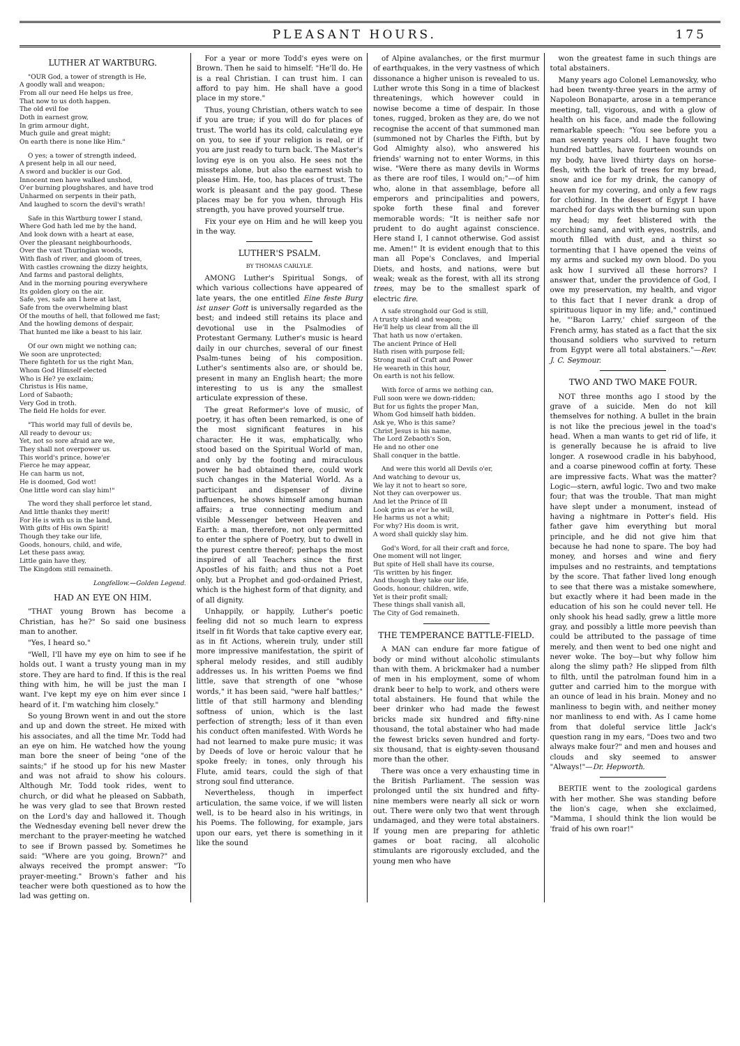PLEASANT HOURS. 175
LUTHER AT WARTBURG.
"OUR God, a tower of strength is He,
A goodly wall and weapon;
From all our need He helps us free,
That now to us doth happen.
The old evil foe
Doth in earnest grow,
In grim armour dight,
Much guile and great might;
On earth there is none like Him."
O yes; a tower of strength indeed,
A present help in all our need,
A sword and buckler is our God.
Innocent men have walked unshod,
O'er burning ploughshares, and have trod
Unharmed on serpents in their path,
And laughed to scorn the devil's wrath!
Safe in this Wartburg tower I stand,
Where God hath led me by the hand,
And look down with a heart at ease,
Over the pleasant neighbourhoods,
Over the vast Thuringian woods,
With flash of river, and gloom of trees,
With castles crowning the dizzy heights,
And farms and pastoral delights,
And in the morning pouring everywhere
Its golden glory on the air.
Safe, yes, safe am I here at last,
Safe from the overwhelming blast
Of the mouths of hell, that followed me fast;
And the howling demons of despair,
That hunted me like a beast to his lair.
Of our own might we nothing can;
We soon are unprotected;
There fighteth for us the right Man,
Whom God Himself elected
Who is He? ye exclaim;
Christus is His name,
Lord of Sabaoth;
Very God in troth.
The field He holds for ever.
"This world may full of devils be,
All ready to devour us;
Yet, not so sore afraid are we,
They shall not overpower us.
This world's prince, howe'er
Fierce he may appear,
He can harm us not,
He is doomed, God wot!
One little word can slay him!"
The word they shall perforce let stand,
And little thanks they merit!
For He is with us in the land,
With gifts of His own Spirit!
Though they take our life,
Goods, honours, child, and wife,
Let these pass away,
Little gain have they,
The Kingdom still remaineth.
Longfellow.—Golden Legend.
HAD AN EYE ON HIM.
"THAT young Brown has become a Christian, has he?" So said one business man to another.
"Yes, I heard so."
"Well, I'll have my eye on him to see if he holds out. I want a trusty young man in my store. They are hard to find. If this is the real thing with him, he will be just the man I want. I've kept my eye on him ever since I heard of it. I'm watching him closely."
So young Brown went in and out the store and up and down the street. He mixed with his associates, and all the time Mr. Todd had an eye on him. He watched how the young man bore the sneer of being "one of the saints;" if he stood up for his new Master and was not afraid to show his colours. Although Mr. Todd took rides, went to church, or did what he pleased on Sabbath, he was very glad to see that Brown rested on the Lord's day and hallowed it. Though the Wednesday evening bell never drew the merchant to the prayer-meeting he watched to see if Brown passed by. Sometimes he said: "Where are you going, Brown?" and always received the prompt answer: "To prayer-meeting." Brown's father and his teacher were both questioned as to how the lad was getting on.
For a year or more Todd's eyes were on Brown. Then he said to himself: "He'll do. He is a real Christian. I can trust him. I can afford to pay him. He shall have a good place in my store."
Thus, young Christian, others watch to see if you are true; if you will do for places of trust. The world has its cold, calculating eye on you, to see if your religion is real, or if you are just ready to turn back. The Master's loving eye is on you also. He sees not the missteps alone, but also the earnest wish to please Him. He, too, has places of trust. The work is pleasant and the pay good. These places may be for you when, through His strength, you have proved yourself true.
Fix your eye on Him and he will keep you in the way.
LUTHER'S PSALM.
BY THOMAS CARLYLE.
AMONG Luther's Spiritual Songs, of which various collections have appeared of late years, the one entitled Eine feste Burg ist unser Gott is universally regarded as the best; and indeed still retains its place and devotional use in the Psalmodies of Protestant Germany. Luther's music is heard daily in our churches, several of our finest Psalm-tunes being of his composition. Luther's sentiments also are, or should be, present in many an English heart; the more interesting to us is any the smallest articulate expression of these.
The great Reformer's love of music, of poetry, it has often been remarked, is one of the most significant features in his character. He it was, emphatically, who stood based on the Spiritual World of man, and only by the footing and miraculous power he had obtained there, could work such changes in the Material World. As a participant and dispenser of divine influences, he shows himself among human affairs; a true connecting medium and visible Messenger between Heaven and Earth: a man, therefore, not only permitted to enter the sphere of Poetry, but to dwell in the purest centre thereof; perhaps the most inspired of all Teachers since the first Apostles of his faith; and thus not a Poet only, but a Prophet and god-ordained Priest, which is the highest form of that dignity, and of all dignity.
Unhappily, or happily, Luther's poetic feeling did not so much learn to express itself in fit Words that take captive every ear, as in fit Actions, wherein truly, under still more impressive manifestation, the spirit of spheral melody resides, and still audibly addresses us. In his written Poems we find little, save that strength of one "whose words," it has been said, "were half battles;" little of that still harmony and blending softness of union, which is the last perfection of strength; less of it than even his conduct often manifested. With Words he had not learned to make pure music; it was by Deeds of love or heroic valour that he spoke freely; in tones, only through his Flute, amid tears, could the sigh of that strong soul find utterance.
Nevertheless, though in imperfect articulation, the same voice, if we will listen well, is to be heard also in his writings, in his Poems. The following, for example, jars upon our ears, yet there is something in it like the sound
of Alpine avalanches, or the first murmur of earthquakes, in the very vastness of which dissonance a higher unison is revealed to us. Luther wrote this Song in a time of blackest threatenings, which however could in nowise become a time of despair. In those tones, rugged, broken as they are, do we not recognise the accent of that summoned man (summoned not by Charles the Fifth, but by God Almighty also), who answered his friends' warning not to enter Worms, in this wise. "Were there as many devils in Worms as there are roof tiles, I would on;"—of him who, alone in that assemblage, before all emperors and principalities and powers, spoke forth these final and forever memorable words: "It is neither safe nor prudent to do aught against conscience. Here stand I, I cannot otherwise. God assist me. Amen!" It is evident enough that to this man all Pope's Conclaves, and Imperial Diets, and hosts, and nations, were but weak; weak as the forest, with all its strong trees, may be to the smallest spark of electric fire.
A safe stronghold our God is still,
A trusty shield and weapon;
He'll help us clear from all the ill
That hath us now o'ertaken.
The ancient Prince of Hell
Hath risen with purpose fell;
Strong mail of Craft and Power
He weareth in this hour,
On earth is not his fellow.
With force of arms we nothing can,
Full soon were we down-ridden;
But for us fights the proper Man,
Whom God himself hath bidden.
Ask ye, Who is this same?
Christ Jesus is his name,
The Lord Zebaoth's Son,
He and no other one
Shall conquer in the battle.
And were this world all Devils o'er,
And watching to devour us,
We lay it not to heart so sore,
Not they can overpower us.
And let the Prince of Ill
Look grim as e'er he will,
He harms us not a whit;
For why? His doom is writ,
A word shall quickly slay him.
God's Word, for all their craft and force,
One moment will not linger,
But spite of Hell shall have its course,
'Tis written by his finger.
And though they take our life,
Goods, honour, children, wife,
Yet is their profit small;
These things shall vanish all,
The City of God remaineth.
THE TEMPERANCE BATTLE-FIELD.
A MAN can endure far more fatigue of body or mind without alcoholic stimulants than with them. A brickmaker had a number of men in his employment, some of whom drank beer to help to work, and others were total abstainers. He found that while the beer drinker who had made the fewest bricks made six hundred and fifty-nine thousand, the total abstainer who had made the fewest bricks seven hundred and forty-six thousand, that is eighty-seven thousand more than the other.
There was once a very exhausting time in the British Parliament. The session was prolonged until the six hundred and fifty-nine members were nearly all sick or worn out. There were only two that went through undamaged, and they were total abstainers. If young men are preparing for athletic games or boat racing, all alcoholic stimulants are rigorously excluded, and the young men who have
won the greatest fame in such things are total abstainers.
Many years ago Colonel Lemanowsky, who had been twenty-three years in the army of Napoleon Bonaparte, arose in a temperance meeting, tall, vigorous, and with a glow of health on his face, and made the following remarkable speech: "You see before you a man seventy years old. I have fought two hundred battles, have fourteen wounds on my body, have lived thirty days on horse-flesh, with the bark of trees for my bread, snow and ice for my drink, the canopy of heaven for my covering, and only a few rags for clothing. In the desert of Egypt I have marched for days with the burning sun upon my head; my feet blistered with the scorching sand, and with eyes, nostrils, and mouth filled with dust, and a thirst so tormenting that I have opened the veins of my arms and sucked my own blood. Do you ask how I survived all these horrors? I answer that, under the providence of God, I owe my preservation, my health, and vigor to this fact that I never drank a drop of spirituous liquor in my life; and," continued he, "'Baron Larry,' chief surgeon of the French army, has stated as a fact that the six thousand soldiers who survived to return from Egypt were all total abstainers."—Rev. J. C. Seymour.
TWO AND TWO MAKE FOUR.
NOT three months ago I stood by the grave of a suicide. Men do not kill themselves for nothing. A bullet in the brain is not like the precious jewel in the toad's head. When a man wants to get rid of life, it is generally because he is afraid to live longer. A rosewood cradle in his babyhood, and a coarse pinewood coffin at forty. These are impressive facts. What was the matter? Logic—stern, awful logic. Two and two make four; that was the trouble. That man might have slept under a monument, instead of having a nightmare in Potter's field. His father gave him everything but moral principle, and he did not give him that because he had none to spare. The boy had money, and horses and wine and fiery impulses and no restraints, and temptations by the score. That father lived long enough to see that there was a mistake somewhere, but exactly where it had been made in the education of his son he could never tell. He only shook his head sadly, grew a little more gray, and possibly a little more peevish than could be attributed to the passage of time merely, and then went to bed one night and never woke. The boy—but why follow him along the slimy path? He slipped from filth to filth, until the patrolman found him in a gutter and carried him to the morgue with an ounce of lead in his brain. Money and no manliness to begin with, and neither money nor manliness to end with. As I came home from that doleful service little Jack's question rang in my ears, "Does two and two always make four?" and men and houses and clouds and sky seemed to answer "Always!"—Dr. Hepworth.
BERTIE went to the zoological gardens with her mother. She was standing before the lion's cage, when she exclaimed, "Mamma, I should think the lion would be 'fraid of his own roar!"